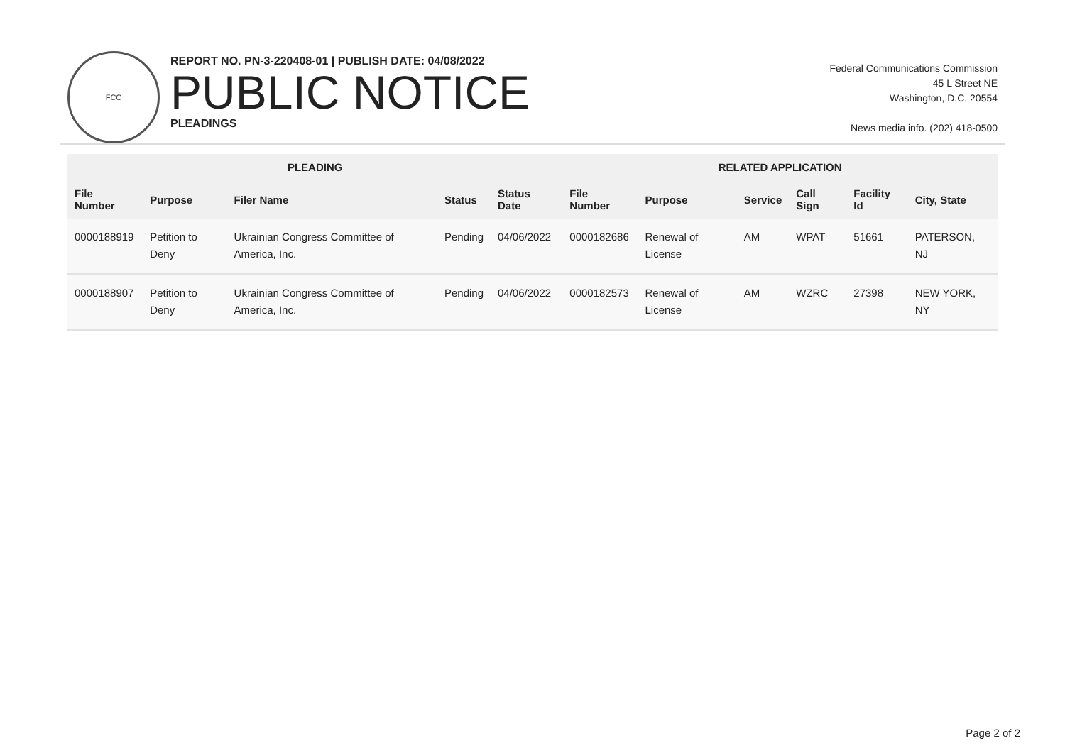FCC
REPORT NO. PN-3-220408-01 | PUBLISH DATE: 04/08/2022
PUBLIC NOTICE
PLEADINGS
Federal Communications Commission
45 L Street NE
Washington, D.C. 20554
News media info. (202) 418-0500
| PLEADING | | | | | RELATED APPLICATION | | | | | |
| --- | --- | --- | --- | --- | --- | --- | --- | --- | --- | --- |
| File Number | Purpose | Filer Name | Status | Status Date | File Number | Purpose | Service | Call Sign | Facility Id | City, State |
| 0000188919 | Petition to Deny | Ukrainian Congress Committee of America, Inc. | Pending | 04/06/2022 | 0000182686 | Renewal of License | AM | WPAT | 51661 | PATERSON, NJ |
| 0000188907 | Petition to Deny | Ukrainian Congress Committee of America, Inc. | Pending | 04/06/2022 | 0000182573 | Renewal of License | AM | WZRC | 27398 | NEW YORK, NY |
Page 2 of 2